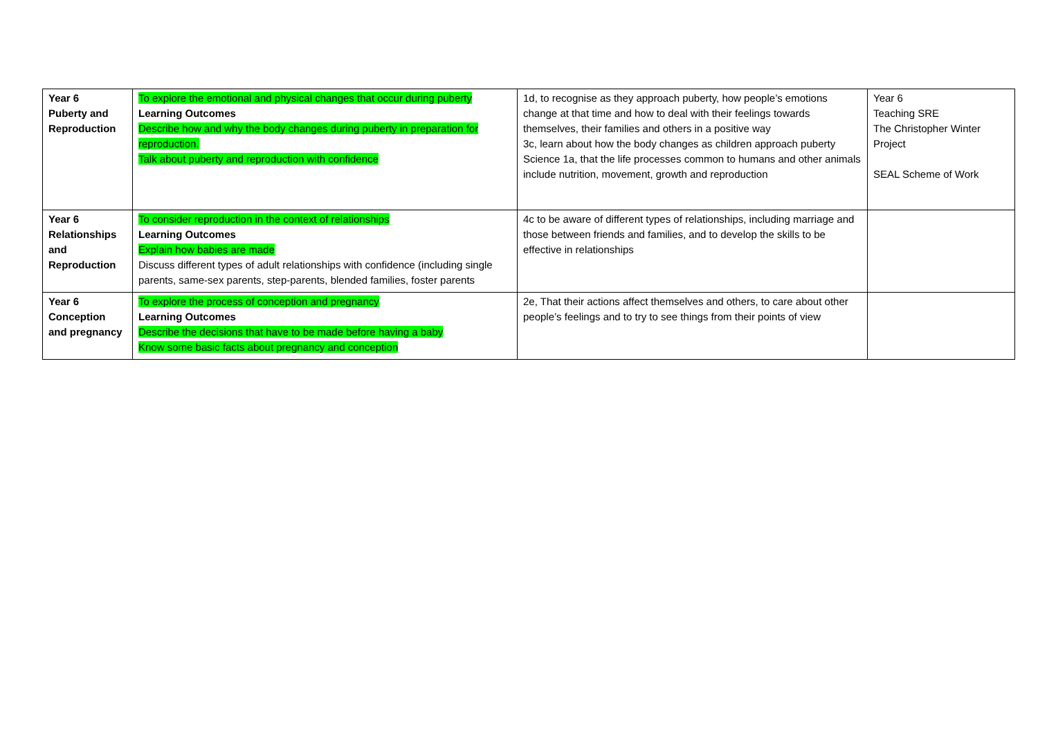| Year 6 Puberty and Reproduction | To explore the emotional and physical changes that occur during puberty Learning Outcomes Describe how and why the body changes during puberty in preparation for reproduction. Talk about puberty and reproduction with confidence | 1d, to recognise as they approach puberty, how people’s emotions change at that time and how to deal with their feelings towards themselves, their families and others in a positive way 3c, learn about how the body changes as children approach puberty Science 1a, that the life processes common to humans and other animals include nutrition, movement, growth and reproduction | Year 6 Teaching SRE The Christopher Winter Project SEAL Scheme of Work |
| Year 6 Relationships and Reproduction | To consider reproduction in the context of relationships Learning Outcomes Explain how babies are made Discuss different types of adult relationships with confidence (including single parents, same-sex parents, step-parents, blended families, foster parents | 4c to be aware of different types of relationships, including marriage and those between friends and families, and to develop the skills to be effective in relationships | |
| Year 6 Conception and pregnancy | To explore the process of conception and pregnancy Learning Outcomes Describe the decisions that have to be made before having a baby Know some basic facts about pregnancy and conception | 2e, That their actions affect themselves and others, to care about other people’s feelings and to try to see things from their points of view | |